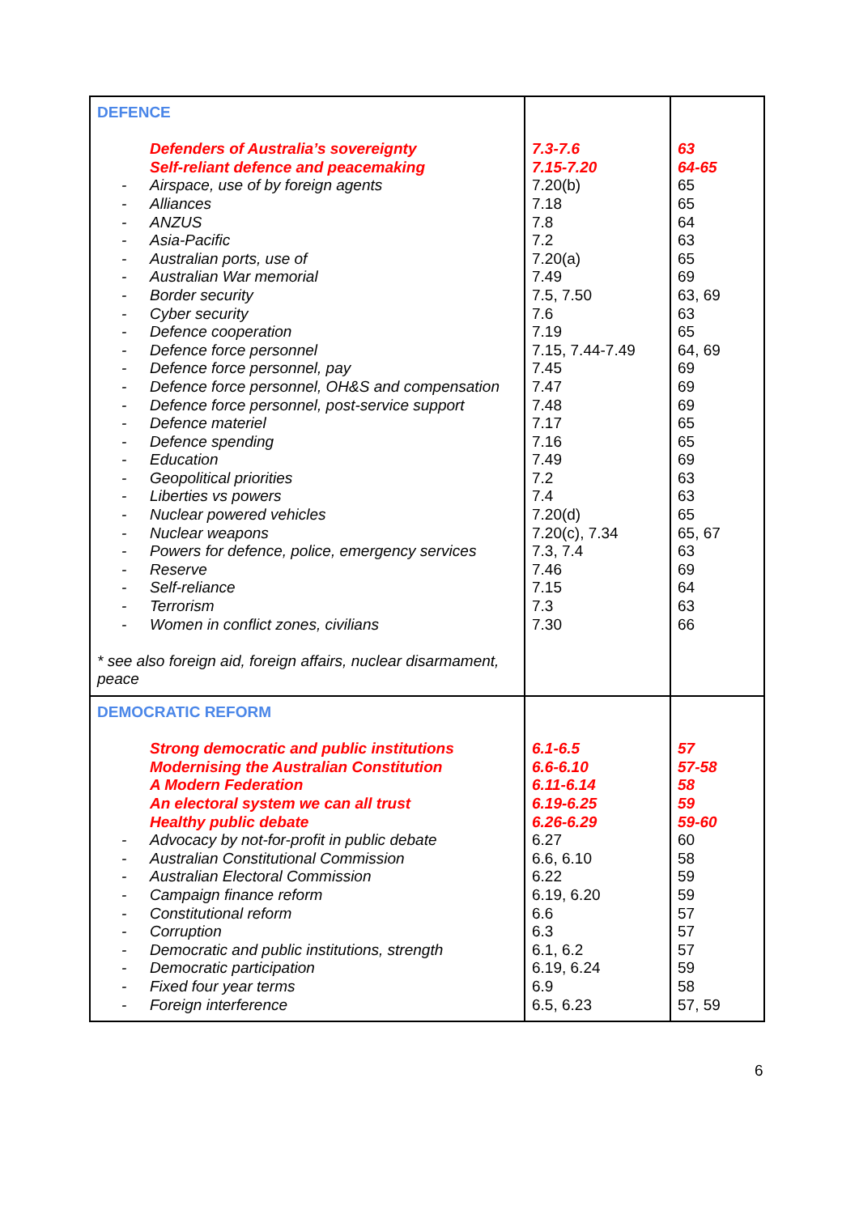| DEFENCE Defenders of Australia’s sovereignty Self-reliant defence and peacemaking - Airspace, use of by foreign agents - Alliances - ANZUS - Asia-Pacific - Australian ports, use of - Australian War memorial - Border security - Cyber security - Defence cooperation - Defence force personnel - Defence force personnel, pay - Defence force personnel, OH&S and compensation - Defence force personnel, post-service support - Defence materiel - Defence spending - Education - Geopolitical priorities - Liberties vs powers - Nuclear powered vehicles - Nuclear weapons - Powers for defence, police, emergency services - Reserve - Self-reliance - Terrorism - Women in conflict zones, civilians * see also foreign aid, foreign affairs, nuclear disarmament, peace | 7.3-7.6 7.15-7.20 7.20(b) 7.18 7.8 7.2 7.20(a) 7.49 7.5, 7.50 7.6 7.19 7.15, 7.44-7.49 7.45 7.47 7.48 7.17 7.16 7.49 7.2 7.4 7.20(d) 7.20(c), 7.34 7.3, 7.4 7.46 7.15 7.3 7.30 | 63 64-65 65 65 64 63 65 69 63, 69 63 65 64, 69 69 69 69 65 65 69 63 63 65 65, 67 63 69 64 63 66 |
| DEMOCRATIC REFORM Strong democratic and public institutions Modernising the Australian Constitution A Modern Federation An electoral system we can all trust Healthy public debate - Advocacy by not-for-profit in public debate - Australian Constitutional Commission - Australian Electoral Commission - Campaign finance reform - Constitutional reform - Corruption - Democratic and public institutions, strength - Democratic participation - Fixed four year terms - Foreign interference | 6.1-6.5 6.6-6.10 6.11-6.14 6.19-6.25 6.26-6.29 6.27 6.6, 6.10 6.22 6.19, 6.20 6.6 6.3 6.1, 6.2 6.19, 6.24 6.9 6.5, 6.23 | 57 57-58 58 59 59-60 60 58 59 59 57 57 57 59 58 57, 59 |
6